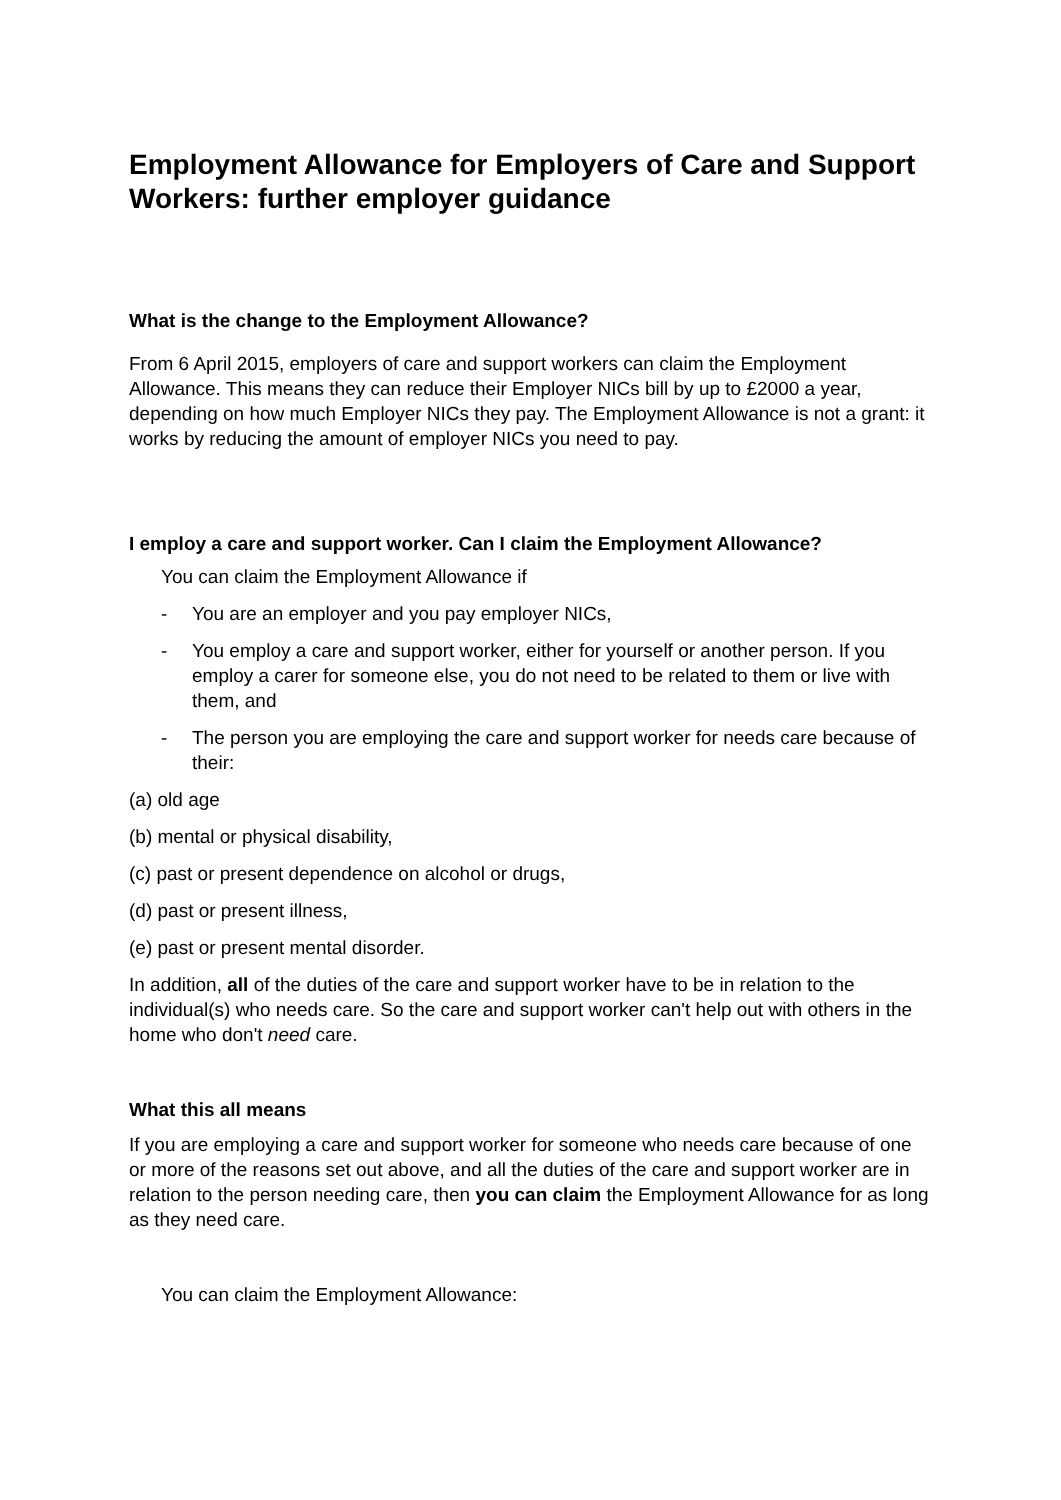Employment Allowance for Employers of Care and Support Workers: further employer guidance
What is the change to the Employment Allowance?
From 6 April 2015, employers of care and support workers can claim the Employment Allowance. This means they can reduce their Employer NICs bill by up to £2000 a year, depending on how much Employer NICs they pay. The Employment Allowance is not a grant: it works by reducing the amount of employer NICs you need to pay.
I employ a care and support worker. Can I claim the Employment Allowance?
You can claim the Employment Allowance if
- You are an employer and you pay employer NICs,
- You employ a care and support worker, either for yourself or another person. If you employ a carer for someone else, you do not need to be related to them or live with them, and
- The person you are employing the care and support worker for needs care because of their:
(a) old age
(b) mental or physical disability,
(c) past or present dependence on alcohol or drugs,
(d) past or present illness,
(e) past or present mental disorder.
In addition, all of the duties of the care and support worker have to be in relation to the individual(s) who needs care. So the care and support worker can't help out with others in the home who don't need care.
What this all means
If you are employing a care and support worker for someone who needs care because of one or more of the reasons set out above, and all the duties of the care and support worker are in relation to the person needing care, then you can claim the Employment Allowance for as long as they need care.
You can claim the Employment Allowance: